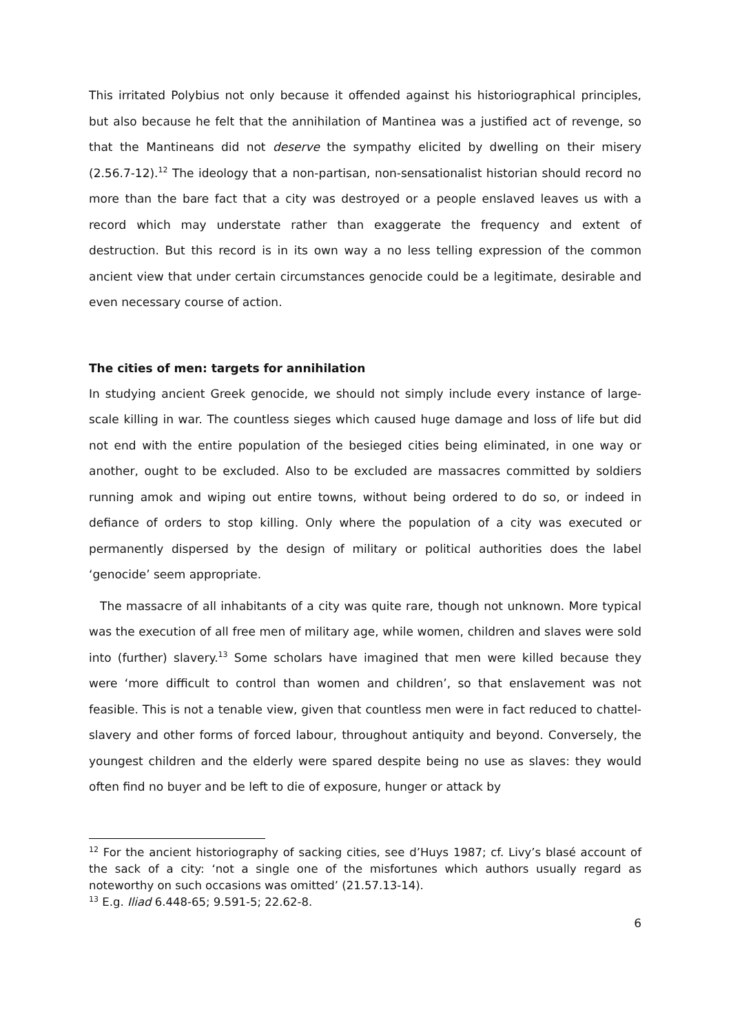This irritated Polybius not only because it offended against his historiographical principles, but also because he felt that the annihilation of Mantinea was a justified act of revenge, so that the Mantineans did not deserve the sympathy elicited by dwelling on their misery (2.56.7-12).<sup>12</sup> The ideology that a non-partisan, non-sensationalist historian should record no more than the bare fact that a city was destroyed or a people enslaved leaves us with a record which may understate rather than exaggerate the frequency and extent of destruction. But this record is in its own way a no less telling expression of the common ancient view that under certain circumstances genocide could be a legitimate, desirable and even necessary course of action.
The cities of men: targets for annihilation
In studying ancient Greek genocide, we should not simply include every instance of large-scale killing in war. The countless sieges which caused huge damage and loss of life but did not end with the entire population of the besieged cities being eliminated, in one way or another, ought to be excluded. Also to be excluded are massacres committed by soldiers running amok and wiping out entire towns, without being ordered to do so, or indeed in defiance of orders to stop killing. Only where the population of a city was executed or permanently dispersed by the design of military or political authorities does the label ‘genocide’ seem appropriate.
The massacre of all inhabitants of a city was quite rare, though not unknown. More typical was the execution of all free men of military age, while women, children and slaves were sold into (further) slavery.<sup>13</sup> Some scholars have imagined that men were killed because they were ‘more difficult to control than women and children’, so that enslavement was not feasible. This is not a tenable view, given that countless men were in fact reduced to chattel-slavery and other forms of forced labour, throughout antiquity and beyond. Conversely, the youngest children and the elderly were spared despite being no use as slaves: they would often find no buyer and be left to die of exposure, hunger or attack by
<sup>12</sup> For the ancient historiography of sacking cities, see d’Huys 1987; cf. Livy’s blasé account of the sack of a city: ‘not a single one of the misfortunes which authors usually regard as noteworthy on such occasions was omitted’ (21.57.13-14).
<sup>13</sup> E.g. Iliad 6.448-65; 9.591-5; 22.62-8.
6